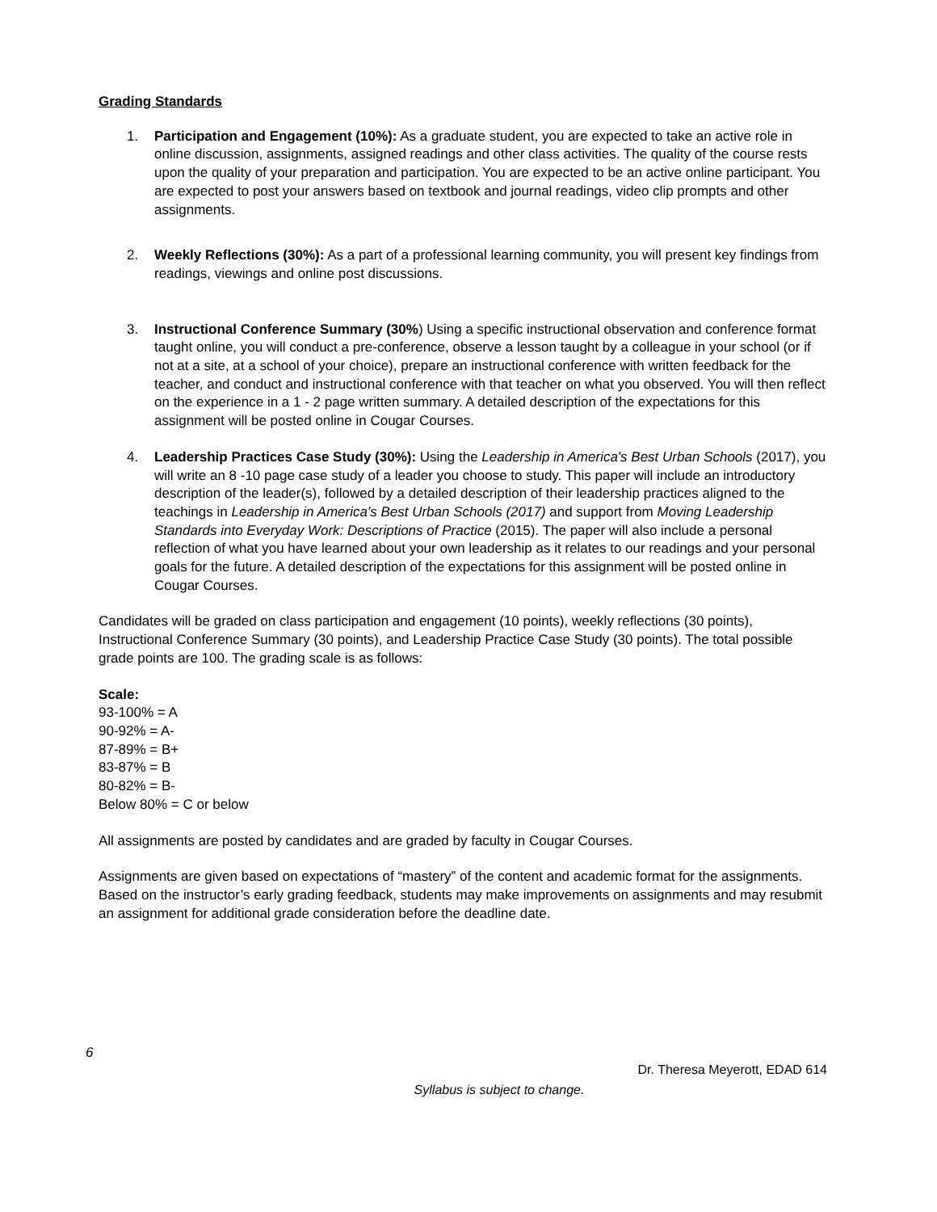Grading Standards
1. Participation and Engagement (10%): As a graduate student, you are expected to take an active role in online discussion, assignments, assigned readings and other class activities. The quality of the course rests upon the quality of your preparation and participation. You are expected to be an active online participant. You are expected to post your answers based on textbook and journal readings, video clip prompts and other assignments.
2. Weekly Reflections (30%): As a part of a professional learning community, you will present key findings from readings, viewings and online post discussions.
3. Instructional Conference Summary (30%) Using a specific instructional observation and conference format taught online, you will conduct a pre-conference, observe a lesson taught by a colleague in your school (or if not at a site, at a school of your choice), prepare an instructional conference with written feedback for the teacher, and conduct and instructional conference with that teacher on what you observed. You will then reflect on the experience in a 1 - 2 page written summary. A detailed description of the expectations for this assignment will be posted online in Cougar Courses.
4. Leadership Practices Case Study (30%): Using the Leadership in America's Best Urban Schools (2017), you will write an 8 -10 page case study of a leader you choose to study. This paper will include an introductory description of the leader(s), followed by a detailed description of their leadership practices aligned to the teachings in Leadership in America's Best Urban Schools (2017) and support from Moving Leadership Standards into Everyday Work: Descriptions of Practice (2015). The paper will also include a personal reflection of what you have learned about your own leadership as it relates to our readings and your personal goals for the future. A detailed description of the expectations for this assignment will be posted online in Cougar Courses.
Candidates will be graded on class participation and engagement (10 points), weekly reflections (30 points), Instructional Conference Summary (30 points), and Leadership Practice Case Study (30 points). The total possible grade points are 100. The grading scale is as follows:
Scale:
93-100% = A
90-92% = A-
87-89% = B+
83-87% = B
80-82% = B-
Below 80% = C or below
All assignments are posted by candidates and are graded by faculty in Cougar Courses.
Assignments are given based on expectations of “mastery” of the content and academic format for the assignments. Based on the instructor’s early grading feedback, students may make improvements on assignments and may resubmit an assignment for additional grade consideration before the deadline date.
6
Dr. Theresa Meyerott, EDAD 614
Syllabus is subject to change.